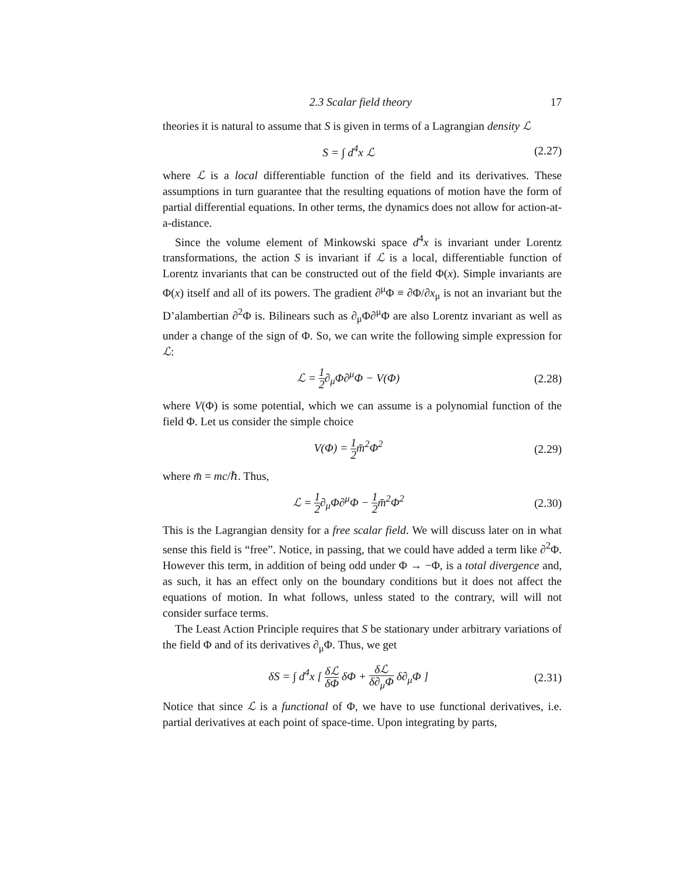2.3 Scalar field theory 17
theories it is natural to assume that S is given in terms of a Lagrangian density ℒ
S = ∫ d<sup>4</sup>x ℒ (2.27)
where ℒ is a local differentiable function of the field and its derivatives. These assumptions in turn guarantee that the resulting equations of motion have the form of partial differential equations. In other terms, the dynamics does not allow for action-at-a-distance.
Since the volume element of Minkowski space d<sup>4</sup>x is invariant under Lorentz transformations, the action S is invariant if ℒ is a local, differentiable function of Lorentz invariants that can be constructed out of the field Φ(x). Simple invariants are Φ(x) itself and all of its powers. The gradient ∂<sup>μ</sup>Φ ≡ ∂Φ/∂x<sub>μ</sub> is not an invariant but the D’alambertian ∂<sup>2</sup>Φ is. Bilinears such as ∂<sub>μ</sub>Φ∂<sup>μ</sup>Φ are also Lorentz invariant as well as under a change of the sign of Φ. So, we can write the following simple expression for ℒ:
ℒ = 1 2∂<sub>μ</sub>Φ∂<sup>μ</sup>Φ − V(Φ) (2.28)
where V(Φ) is some potential, which we can assume is a polynomial function of the field Φ. Let us consider the simple choice
V(Φ) = 1 2m̄<sup>2</sup>Φ<sup>2</sup> (2.29)
where m̄ = mc/ℏ. Thus,
ℒ = 1 2∂<sub>μ</sub>Φ∂<sup>μ</sup>Φ − 1 2m̄<sup>2</sup>Φ<sup>2</sup> (2.30)
This is the Lagrangian density for a free scalar field. We will discuss later on in what sense this field is “free”. Notice, in passing, that we could have added a term like ∂<sup>2</sup>Φ. However this term, in addition of being odd under Φ → −Φ, is a total divergence and, as such, it has an effect only on the boundary conditions but it does not affect the equations of motion. In what follows, unless stated to the contrary, will will not consider surface terms.
The Least Action Principle requires that S be stationary under arbitrary variations of the field Φ and of its derivatives ∂<sub>μ</sub>Φ. Thus, we get
δS = ∫ d<sup>4</sup>x [ δℒ δΦ δΦ + δℒ δ∂<sub>μ</sub>Φ δ∂<sub>μ</sub>Φ ] (2.31)
Notice that since ℒ is a functional of Φ, we have to use functional derivatives, i.e. partial derivatives at each point of space-time. Upon integrating by parts,